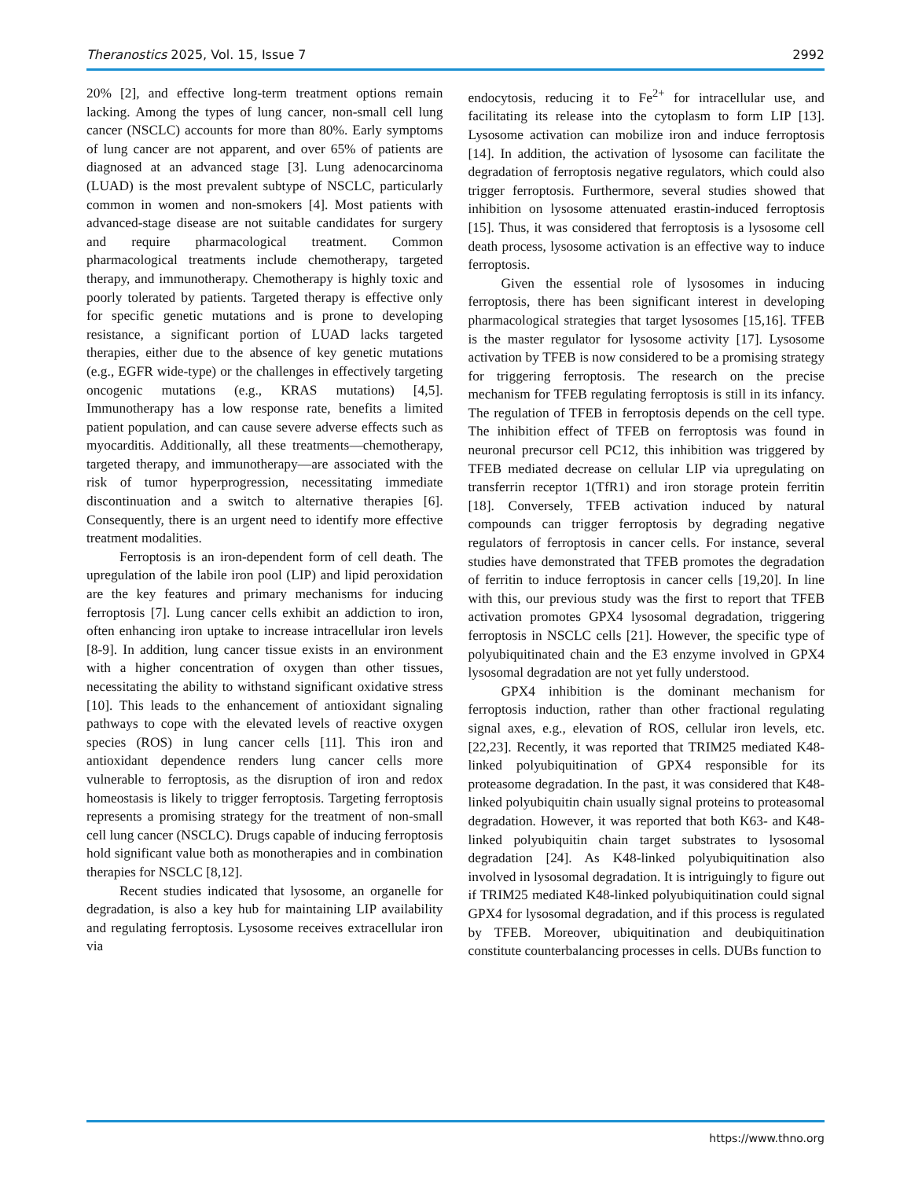Theranostics 2025, Vol. 15, Issue 7 2992
20% [2], and effective long-term treatment options remain lacking. Among the types of lung cancer, non-small cell lung cancer (NSCLC) accounts for more than 80%. Early symptoms of lung cancer are not apparent, and over 65% of patients are diagnosed at an advanced stage [3]. Lung adenocarcinoma (LUAD) is the most prevalent subtype of NSCLC, particularly common in women and non-smokers [4]. Most patients with advanced-stage disease are not suitable candidates for surgery and require pharmacological treatment. Common pharmacological treatments include chemotherapy, targeted therapy, and immunotherapy. Chemotherapy is highly toxic and poorly tolerated by patients. Targeted therapy is effective only for specific genetic mutations and is prone to developing resistance, a significant portion of LUAD lacks targeted therapies, either due to the absence of key genetic mutations (e.g., EGFR wide-type) or the challenges in effectively targeting oncogenic mutations (e.g., KRAS mutations) [4,5]. Immunotherapy has a low response rate, benefits a limited patient population, and can cause severe adverse effects such as myocarditis. Additionally, all these treatments—chemotherapy, targeted therapy, and immunotherapy—are associated with the risk of tumor hyperprogression, necessitating immediate discontinuation and a switch to alternative therapies [6]. Consequently, there is an urgent need to identify more effective treatment modalities.
Ferroptosis is an iron-dependent form of cell death. The upregulation of the labile iron pool (LIP) and lipid peroxidation are the key features and primary mechanisms for inducing ferroptosis [7]. Lung cancer cells exhibit an addiction to iron, often enhancing iron uptake to increase intracellular iron levels [8-9]. In addition, lung cancer tissue exists in an environment with a higher concentration of oxygen than other tissues, necessitating the ability to withstand significant oxidative stress [10]. This leads to the enhancement of antioxidant signaling pathways to cope with the elevated levels of reactive oxygen species (ROS) in lung cancer cells [11]. This iron and antioxidant dependence renders lung cancer cells more vulnerable to ferroptosis, as the disruption of iron and redox homeostasis is likely to trigger ferroptosis. Targeting ferroptosis represents a promising strategy for the treatment of non-small cell lung cancer (NSCLC). Drugs capable of inducing ferroptosis hold significant value both as monotherapies and in combination therapies for NSCLC [8,12].
Recent studies indicated that lysosome, an organelle for degradation, is also a key hub for maintaining LIP availability and regulating ferroptosis. Lysosome receives extracellular iron via
endocytosis, reducing it to Fe<sup>2+</sup> for intracellular use, and facilitating its release into the cytoplasm to form LIP [13]. Lysosome activation can mobilize iron and induce ferroptosis [14]. In addition, the activation of lysosome can facilitate the degradation of ferroptosis negative regulators, which could also trigger ferroptosis. Furthermore, several studies showed that inhibition on lysosome attenuated erastin-induced ferroptosis [15]. Thus, it was considered that ferroptosis is a lysosome cell death process, lysosome activation is an effective way to induce ferroptosis.
Given the essential role of lysosomes in inducing ferroptosis, there has been significant interest in developing pharmacological strategies that target lysosomes [15,16]. TFEB is the master regulator for lysosome activity [17]. Lysosome activation by TFEB is now considered to be a promising strategy for triggering ferroptosis. The research on the precise mechanism for TFEB regulating ferroptosis is still in its infancy. The regulation of TFEB in ferroptosis depends on the cell type. The inhibition effect of TFEB on ferroptosis was found in neuronal precursor cell PC12, this inhibition was triggered by TFEB mediated decrease on cellular LIP via upregulating on transferrin receptor 1(TfR1) and iron storage protein ferritin [18]. Conversely, TFEB activation induced by natural compounds can trigger ferroptosis by degrading negative regulators of ferroptosis in cancer cells. For instance, several studies have demonstrated that TFEB promotes the degradation of ferritin to induce ferroptosis in cancer cells [19,20]. In line with this, our previous study was the first to report that TFEB activation promotes GPX4 lysosomal degradation, triggering ferroptosis in NSCLC cells [21]. However, the specific type of polyubiquitinated chain and the E3 enzyme involved in GPX4 lysosomal degradation are not yet fully understood.
GPX4 inhibition is the dominant mechanism for ferroptosis induction, rather than other fractional regulating signal axes, e.g., elevation of ROS, cellular iron levels, etc. [22,23]. Recently, it was reported that TRIM25 mediated K48-linked polyubiquitination of GPX4 responsible for its proteasome degradation. In the past, it was considered that K48-linked polyubiquitin chain usually signal proteins to proteasomal degradation. However, it was reported that both K63- and K48- linked polyubiquitin chain target substrates to lysosomal degradation [24]. As K48-linked polyubiquitination also involved in lysosomal degradation. It is intriguingly to figure out if TRIM25 mediated K48-linked polyubiquitination could signal GPX4 for lysosomal degradation, and if this process is regulated by TFEB. Moreover, ubiquitination and deubiquitination constitute counterbalancing processes in cells. DUBs function to
https://www.thno.org